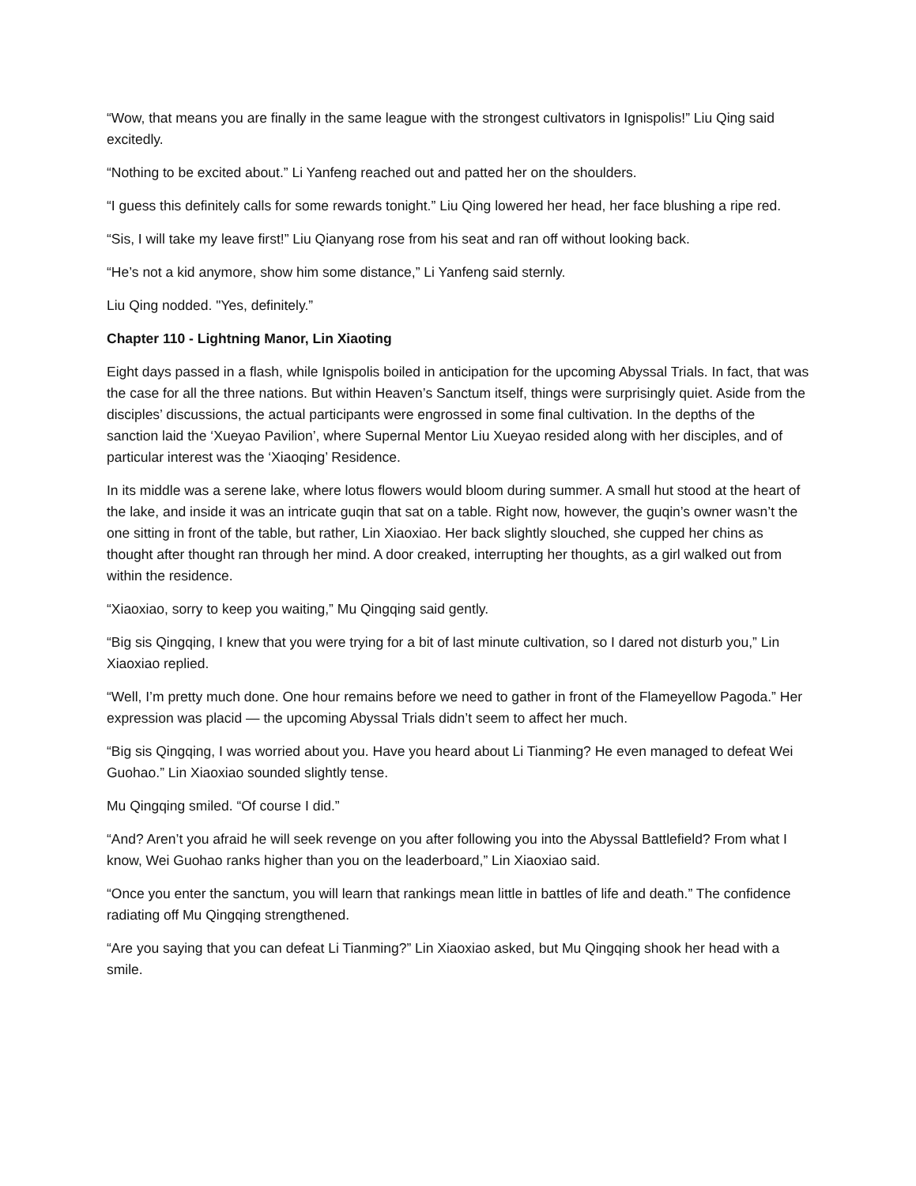“Wow, that means you are finally in the same league with the strongest cultivators in Ignispolis!” Liu Qing said excitedly.
“Nothing to be excited about.” Li Yanfeng reached out and patted her on the shoulders.
“I guess this definitely calls for some rewards tonight.” Liu Qing lowered her head, her face blushing a ripe red.
“Sis, I will take my leave first!” Liu Qianyang rose from his seat and ran off without looking back.
“He’s not a kid anymore, show him some distance,” Li Yanfeng said sternly.
Liu Qing nodded. "Yes, definitely.”
Chapter 110 - Lightning Manor, Lin Xiaoting
Eight days passed in a flash, while Ignispolis boiled in anticipation for the upcoming Abyssal Trials. In fact, that was the case for all the three nations. But within Heaven’s Sanctum itself, things were surprisingly quiet. Aside from the disciples’ discussions, the actual participants were engrossed in some final cultivation. In the depths of the sanction laid the ‘Xueyao Pavilion’, where Supernal Mentor Liu Xueyao resided along with her disciples, and of particular interest was the ‘Xiaoqing’ Residence.
In its middle was a serene lake, where lotus flowers would bloom during summer. A small hut stood at the heart of the lake, and inside it was an intricate guqin that sat on a table. Right now, however, the guqin’s owner wasn’t the one sitting in front of the table, but rather, Lin Xiaoxiao. Her back slightly slouched, she cupped her chins as thought after thought ran through her mind. A door creaked, interrupting her thoughts, as a girl walked out from within the residence.
“Xiaoxiao, sorry to keep you waiting,” Mu Qingqing said gently.
“Big sis Qingqing, I knew that you were trying for a bit of last minute cultivation, so I dared not disturb you,” Lin Xiaoxiao replied.
“Well, I’m pretty much done. One hour remains before we need to gather in front of the Flameyellow Pagoda.” Her expression was placid — the upcoming Abyssal Trials didn’t seem to affect her much.
“Big sis Qingqing, I was worried about you. Have you heard about Li Tianming? He even managed to defeat Wei Guohao.” Lin Xiaoxiao sounded slightly tense.
Mu Qingqing smiled. “Of course I did.”
“And? Aren’t you afraid he will seek revenge on you after following you into the Abyssal Battlefield? From what I know, Wei Guohao ranks higher than you on the leaderboard,” Lin Xiaoxiao said.
“Once you enter the sanctum, you will learn that rankings mean little in battles of life and death.” The confidence radiating off Mu Qingqing strengthened.
“Are you saying that you can defeat Li Tianming?” Lin Xiaoxiao asked, but Mu Qingqing shook her head with a smile.